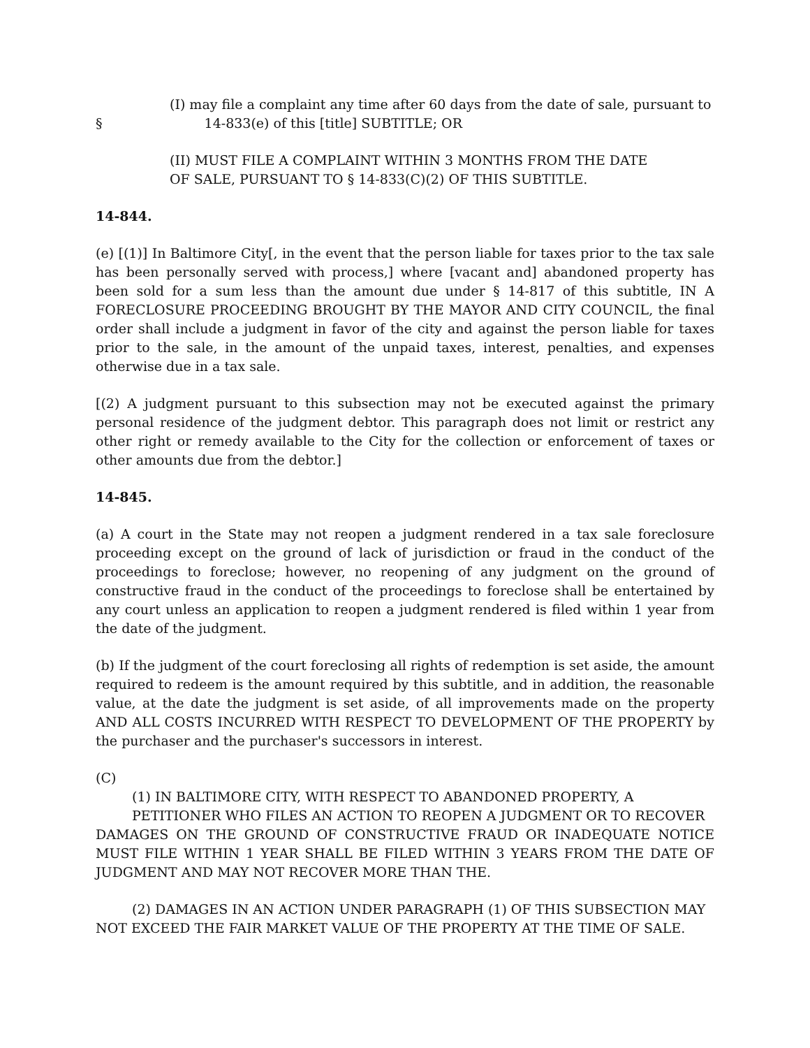(I) may file a complaint any time after 60 days from the date of sale, pursuant to
§ 14-833(e) of this [title] SUBTITLE; OR
(II) MUST FILE A COMPLAINT WITHIN 3 MONTHS FROM THE DATE
OF SALE, PURSUANT TO § 14-833(C)(2) OF THIS SUBTITLE.
14-844.
(e) [(1)] In Baltimore City[, in the event that the person liable for taxes prior to the tax sale has been personally served with process,] where [vacant and] abandoned property has been sold for a sum less than the amount due under § 14-817 of this subtitle, IN A FORECLOSURE PROCEEDING BROUGHT BY THE MAYOR AND CITY COUNCIL, the final order shall include a judgment in favor of the city and against the person liable for taxes prior to the sale, in the amount of the unpaid taxes, interest, penalties, and expenses otherwise due in a tax sale.
[(2) A judgment pursuant to this subsection may not be executed against the primary personal residence of the judgment debtor. This paragraph does not limit or restrict any other right or remedy available to the City for the collection or enforcement of taxes or other amounts due from the debtor.]
14-845.
(a) A court in the State may not reopen a judgment rendered in a tax sale foreclosure proceeding except on the ground of lack of jurisdiction or fraud in the conduct of the proceedings to foreclose; however, no reopening of any judgment on the ground of constructive fraud in the conduct of the proceedings to foreclose shall be entertained by any court unless an application to reopen a judgment rendered is filed within 1 year from the date of the judgment.
(b) If the judgment of the court foreclosing all rights of redemption is set aside, the amount required to redeem is the amount required by this subtitle, and in addition, the reasonable value, at the date the judgment is set aside, of all improvements made on the property AND ALL COSTS INCURRED WITH RESPECT TO DEVELOPMENT OF THE PROPERTY by the purchaser and the purchaser's successors in interest.
(C)
(1) IN BALTIMORE CITY, WITH RESPECT TO ABANDONED PROPERTY, A
PETITIONER WHO FILES AN ACTION TO REOPEN A JUDGMENT OR TO RECOVER
DAMAGES ON THE GROUND OF CONSTRUCTIVE FRAUD OR INADEQUATE NOTICE MUST FILE WITHIN 1 YEAR SHALL BE FILED WITHIN 3 YEARS FROM THE DATE OF JUDGMENT AND MAY NOT RECOVER MORE THAN THE.
(2) DAMAGES IN AN ACTION UNDER PARAGRAPH (1) OF THIS SUBSECTION MAY
NOT EXCEED THE FAIR MARKET VALUE OF THE PROPERTY AT THE TIME OF SALE.